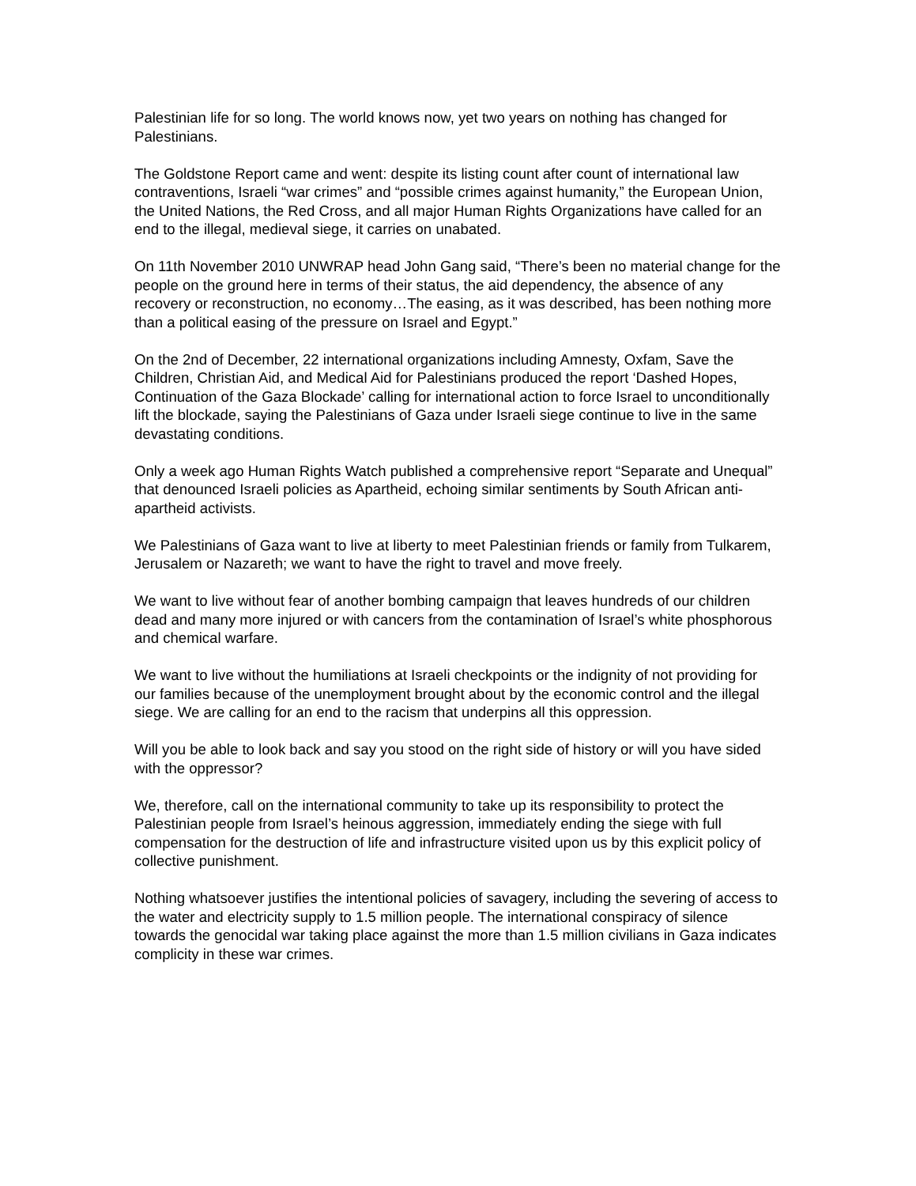Palestinian life for so long. The world knows now, yet two years on nothing has changed for Palestinians.
The Goldstone Report came and went: despite its listing count after count of international law contraventions, Israeli “war crimes” and “possible crimes against humanity,” the European Union, the United Nations, the Red Cross, and all major Human Rights Organizations have called for an end to the illegal, medieval siege, it carries on unabated.
On 11th November 2010 UNWRAP head John Gang said, “There’s been no material change for the people on the ground here in terms of their status, the aid dependency, the absence of any recovery or reconstruction, no economy…The easing, as it was described, has been nothing more than a political easing of the pressure on Israel and Egypt.”
On the 2nd of December, 22 international organizations including Amnesty, Oxfam, Save the Children, Christian Aid, and Medical Aid for Palestinians produced the report ‘Dashed Hopes, Continuation of the Gaza Blockade’ calling for international action to force Israel to unconditionally lift the blockade, saying the Palestinians of Gaza under Israeli siege continue to live in the same devastating conditions.
Only a week ago Human Rights Watch published a comprehensive report “Separate and Unequal” that denounced Israeli policies as Apartheid, echoing similar sentiments by South African anti-apartheid activists.
We Palestinians of Gaza want to live at liberty to meet Palestinian friends or family from Tulkarem, Jerusalem or Nazareth; we want to have the right to travel and move freely.
We want to live without fear of another bombing campaign that leaves hundreds of our children dead and many more injured or with cancers from the contamination of Israel’s white phosphorous and chemical warfare.
We want to live without the humiliations at Israeli checkpoints or the indignity of not providing for our families because of the unemployment brought about by the economic control and the illegal siege. We are calling for an end to the racism that underpins all this oppression.
Will you be able to look back and say you stood on the right side of history or will you have sided with the oppressor?
We, therefore, call on the international community to take up its responsibility to protect the Palestinian people from Israel’s heinous aggression, immediately ending the siege with full compensation for the destruction of life and infrastructure visited upon us by this explicit policy of collective punishment.
Nothing whatsoever justifies the intentional policies of savagery, including the severing of access to the water and electricity supply to 1.5 million people. The international conspiracy of silence towards the genocidal war taking place against the more than 1.5 million civilians in Gaza indicates complicity in these war crimes.